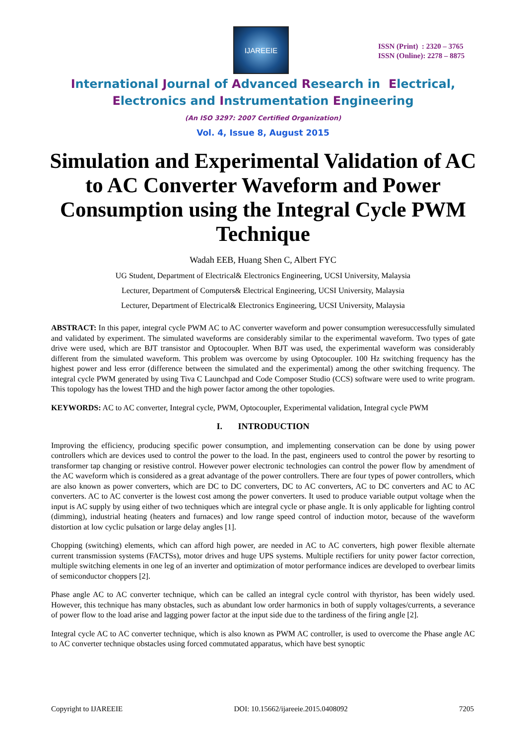IJAREEIE
ISSN (Print) : 2320 – 3765
ISSN (Online): 2278 – 8875
International Journal of Advanced Research in Electrical,
Electronics and Instrumentation Engineering
(An ISO 3297: 2007 Certified Organization)
Vol. 4, Issue 8, August 2015
Simulation and Experimental Validation of AC to AC Converter Waveform and Power Consumption using the Integral Cycle PWM Technique
Wadah EEB, Huang Shen C, Albert FYC
UG Student, Department of Electrical& Electronics Engineering, UCSI University, Malaysia
Lecturer, Department of Computers& Electrical Engineering, UCSI University, Malaysia
Lecturer, Department of Electrical& Electronics Engineering, UCSI University, Malaysia
ABSTRACT: In this paper, integral cycle PWM AC to AC converter waveform and power consumption weresuccessfully simulated and validated by experiment. The simulated waveforms are considerably similar to the experimental waveform. Two types of gate drive were used, which are BJT transistor and Optocoupler. When BJT was used, the experimental waveform was considerably different from the simulated waveform. This problem was overcome by using Optocoupler. 100 Hz switching frequency has the highest power and less error (difference between the simulated and the experimental) among the other switching frequency. The integral cycle PWM generated by using Tiva C Launchpad and Code Composer Studio (CCS) software were used to write program. This topology has the lowest THD and the high power factor among the other topologies.
KEYWORDS: AC to AC converter, Integral cycle, PWM, Optocoupler, Experimental validation, Integral cycle PWM
I. INTRODUCTION
Improving the efficiency, producing specific power consumption, and implementing conservation can be done by using power controllers which are devices used to control the power to the load. In the past, engineers used to control the power by resorting to transformer tap changing or resistive control. However power electronic technologies can control the power flow by amendment of the AC waveform which is considered as a great advantage of the power controllers. There are four types of power controllers, which are also known as power converters, which are DC to DC converters, DC to AC converters, AC to DC converters and AC to AC converters. AC to AC converter is the lowest cost among the power converters. It used to produce variable output voltage when the input is AC supply by using either of two techniques which are integral cycle or phase angle. It is only applicable for lighting control (dimming), industrial heating (heaters and furnaces) and low range speed control of induction motor, because of the waveform distortion at low cyclic pulsation or large delay angles [1].
Chopping (switching) elements, which can afford high power, are needed in AC to AC converters, high power flexible alternate current transmission systems (FACTSs), motor drives and huge UPS systems. Multiple rectifiers for unity power factor correction, multiple switching elements in one leg of an inverter and optimization of motor performance indices are developed to overbear limits of semiconductor choppers [2].
Phase angle AC to AC converter technique, which can be called an integral cycle control with thyristor, has been widely used. However, this technique has many obstacles, such as abundant low order harmonics in both of supply voltages/currents, a severance of power flow to the load arise and lagging power factor at the input side due to the tardiness of the firing angle [2].
Integral cycle AC to AC converter technique, which is also known as PWM AC controller, is used to overcome the Phase angle AC to AC converter technique obstacles using forced commutated apparatus, which have best synoptic
Copyright to IJAREEIE DOI: 10.15662/ijareeie.2015.0408092 7205